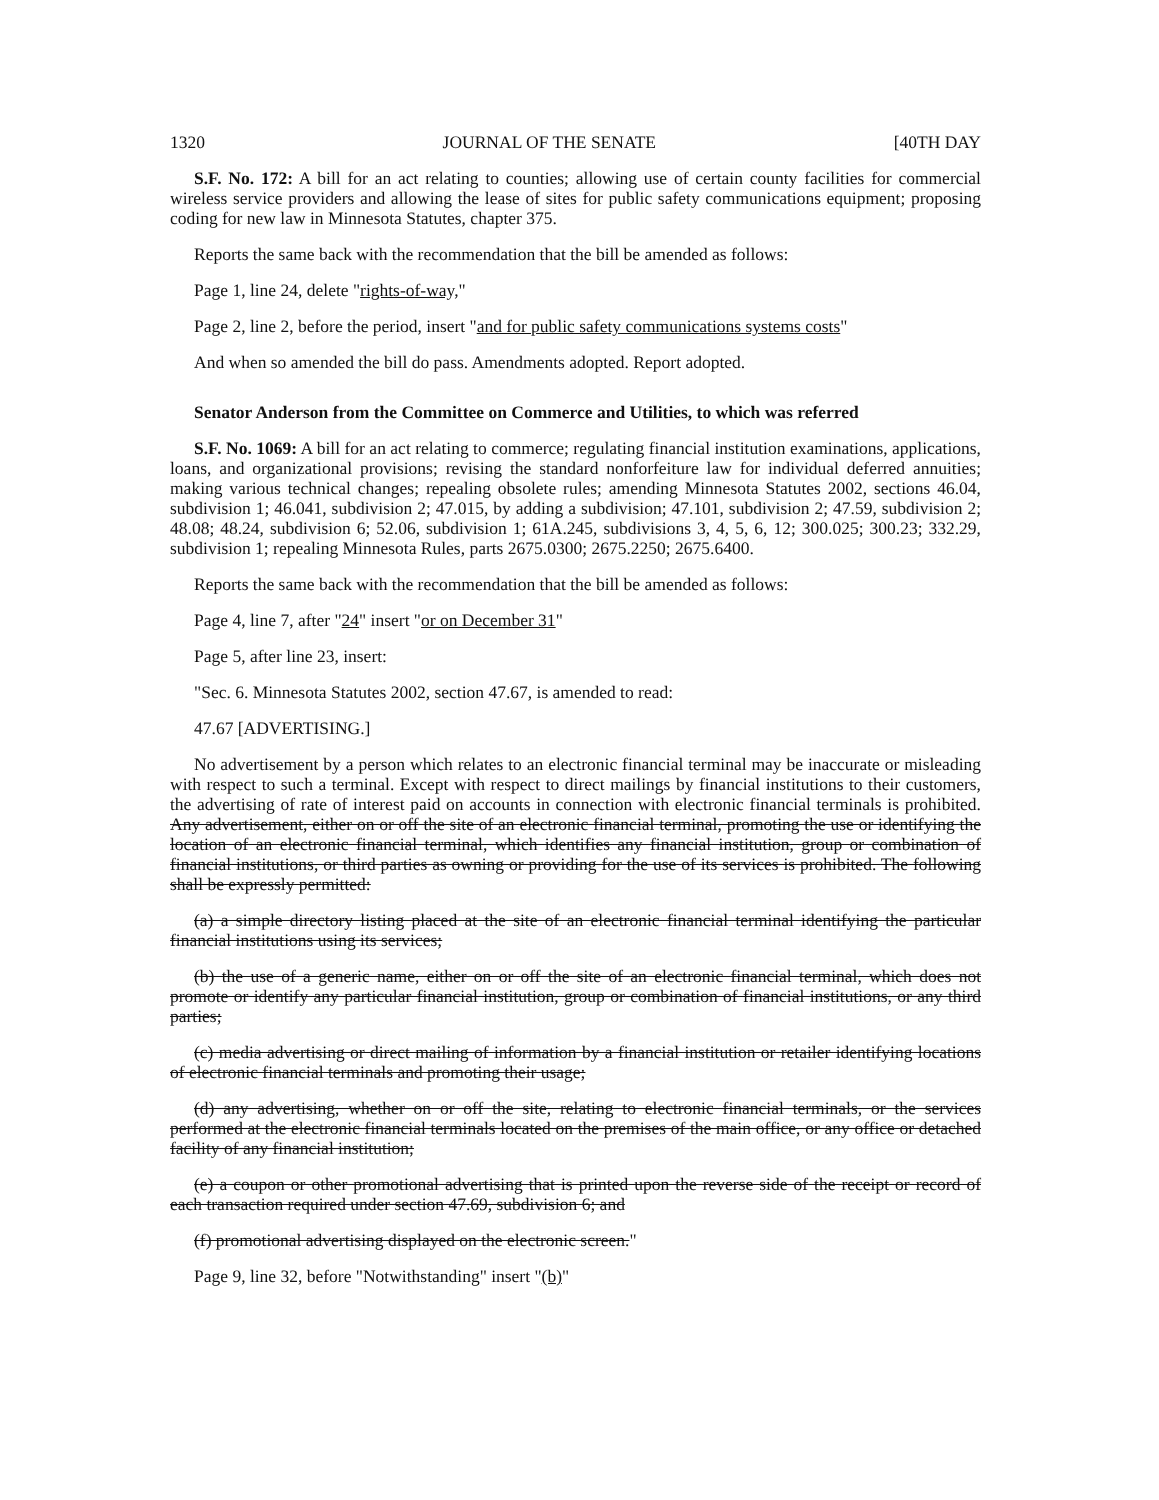1320 JOURNAL OF THE SENATE [40TH DAY
S.F. No. 172: A bill for an act relating to counties; allowing use of certain county facilities for commercial wireless service providers and allowing the lease of sites for public safety communications equipment; proposing coding for new law in Minnesota Statutes, chapter 375.
Reports the same back with the recommendation that the bill be amended as follows:
Page 1, line 24, delete "rights-of-way,"
Page 2, line 2, before the period, insert "and for public safety communications systems costs"
And when so amended the bill do pass. Amendments adopted. Report adopted.
Senator Anderson from the Committee on Commerce and Utilities, to which was referred
S.F. No. 1069: A bill for an act relating to commerce; regulating financial institution examinations, applications, loans, and organizational provisions; revising the standard nonforfeiture law for individual deferred annuities; making various technical changes; repealing obsolete rules; amending Minnesota Statutes 2002, sections 46.04, subdivision 1; 46.041, subdivision 2; 47.015, by adding a subdivision; 47.101, subdivision 2; 47.59, subdivision 2; 48.08; 48.24, subdivision 6; 52.06, subdivision 1; 61A.245, subdivisions 3, 4, 5, 6, 12; 300.025; 300.23; 332.29, subdivision 1; repealing Minnesota Rules, parts 2675.0300; 2675.2250; 2675.6400.
Reports the same back with the recommendation that the bill be amended as follows:
Page 4, line 7, after "24" insert "or on December 31"
Page 5, after line 23, insert:
"Sec. 6. Minnesota Statutes 2002, section 47.67, is amended to read:
47.67 [ADVERTISING.]
No advertisement by a person which relates to an electronic financial terminal may be inaccurate or misleading with respect to such a terminal. Except with respect to direct mailings by financial institutions to their customers, the advertising of rate of interest paid on accounts in connection with electronic financial terminals is prohibited. Any advertisement, either on or off the site of an electronic financial terminal, promoting the use or identifying the location of an electronic financial terminal, which identifies any financial institution, group or combination of financial institutions, or third parties as owning or providing for the use of its services is prohibited. The following shall be expressly permitted:
(a) a simple directory listing placed at the site of an electronic financial terminal identifying the particular financial institutions using its services;
(b) the use of a generic name, either on or off the site of an electronic financial terminal, which does not promote or identify any particular financial institution, group or combination of financial institutions, or any third parties;
(c) media advertising or direct mailing of information by a financial institution or retailer identifying locations of electronic financial terminals and promoting their usage;
(d) any advertising, whether on or off the site, relating to electronic financial terminals, or the services performed at the electronic financial terminals located on the premises of the main office, or any office or detached facility of any financial institution;
(e) a coupon or other promotional advertising that is printed upon the reverse side of the receipt or record of each transaction required under section 47.69, subdivision 6; and
(f) promotional advertising displayed on the electronic screen."
Page 9, line 32, before "Notwithstanding" insert "(b)"